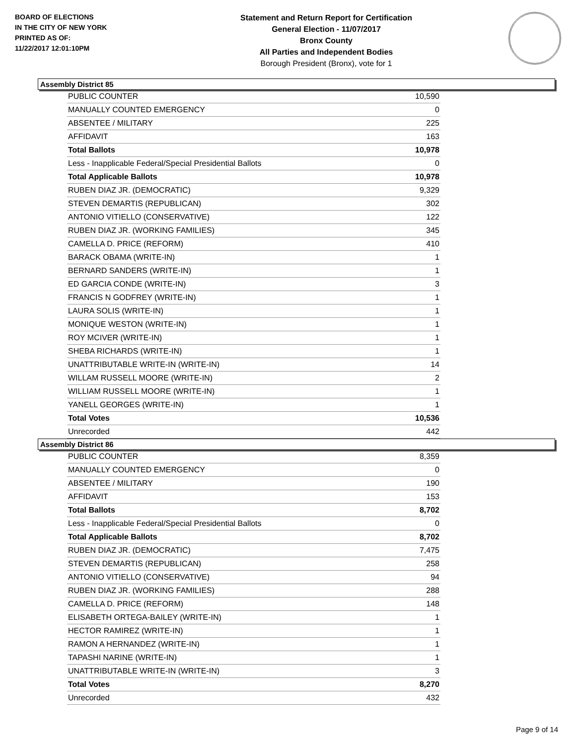BOARD OF ELECTIONS
IN THE CITY OF NEW YORK
PRINTED AS OF:
11/22/2017 12:01:10PM
Statement and Return Report for Certification
General Election - 11/07/2017
Bronx County
All Parties and Independent Bodies
Borough President (Bronx), vote for 1
Assembly District 85
| PUBLIC COUNTER | 10,590 |
| MANUALLY COUNTED EMERGENCY | 0 |
| ABSENTEE / MILITARY | 225 |
| AFFIDAVIT | 163 |
| Total Ballots | 10,978 |
| Less - Inapplicable Federal/Special Presidential Ballots | 0 |
| Total Applicable Ballots | 10,978 |
| RUBEN DIAZ JR. (DEMOCRATIC) | 9,329 |
| STEVEN DEMARTIS (REPUBLICAN) | 302 |
| ANTONIO VITIELLO (CONSERVATIVE) | 122 |
| RUBEN DIAZ JR. (WORKING FAMILIES) | 345 |
| CAMELLA D. PRICE (REFORM) | 410 |
| BARACK OBAMA (WRITE-IN) | 1 |
| BERNARD SANDERS (WRITE-IN) | 1 |
| ED GARCIA CONDE (WRITE-IN) | 3 |
| FRANCIS N GODFREY (WRITE-IN) | 1 |
| LAURA SOLIS (WRITE-IN) | 1 |
| MONIQUE WESTON (WRITE-IN) | 1 |
| ROY MCIVER (WRITE-IN) | 1 |
| SHEBA RICHARDS (WRITE-IN) | 1 |
| UNATTRIBUTABLE WRITE-IN (WRITE-IN) | 14 |
| WILLAM RUSSELL MOORE (WRITE-IN) | 2 |
| WILLIAM RUSSELL MOORE (WRITE-IN) | 1 |
| YANELL GEORGES (WRITE-IN) | 1 |
| Total Votes | 10,536 |
| Unrecorded | 442 |
Assembly District 86
| PUBLIC COUNTER | 8,359 |
| MANUALLY COUNTED EMERGENCY | 0 |
| ABSENTEE / MILITARY | 190 |
| AFFIDAVIT | 153 |
| Total Ballots | 8,702 |
| Less - Inapplicable Federal/Special Presidential Ballots | 0 |
| Total Applicable Ballots | 8,702 |
| RUBEN DIAZ JR. (DEMOCRATIC) | 7,475 |
| STEVEN DEMARTIS (REPUBLICAN) | 258 |
| ANTONIO VITIELLO (CONSERVATIVE) | 94 |
| RUBEN DIAZ JR. (WORKING FAMILIES) | 288 |
| CAMELLA D. PRICE (REFORM) | 148 |
| ELISABETH ORTEGA-BAILEY (WRITE-IN) | 1 |
| HECTOR RAMIREZ (WRITE-IN) | 1 |
| RAMON A HERNANDEZ (WRITE-IN) | 1 |
| TAPASHI NARINE (WRITE-IN) | 1 |
| UNATTRIBUTABLE WRITE-IN (WRITE-IN) | 3 |
| Total Votes | 8,270 |
| Unrecorded | 432 |
Page 9 of 14